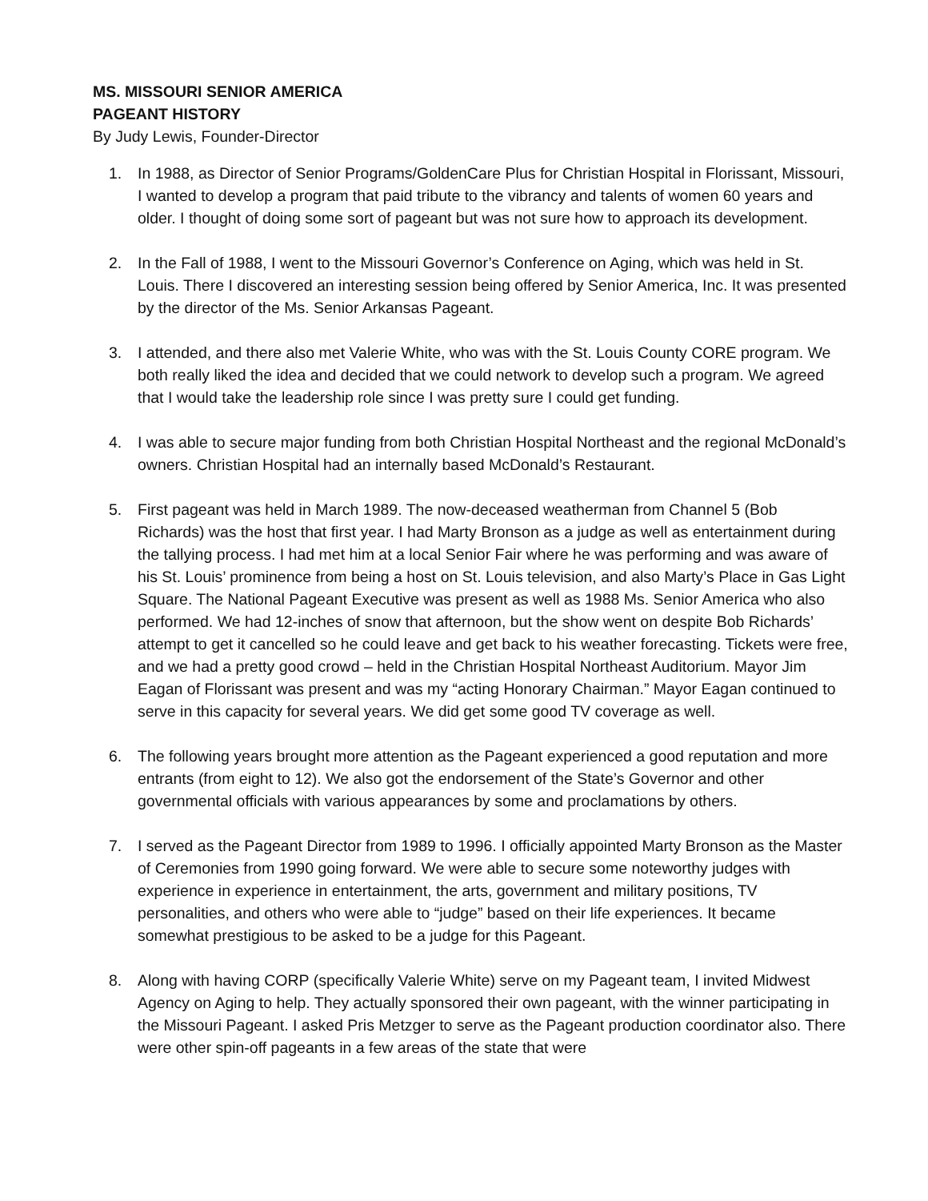MS. MISSOURI SENIOR AMERICA
PAGEANT HISTORY
By Judy Lewis, Founder-Director
1. In 1988, as Director of Senior Programs/GoldenCare Plus for Christian Hospital in Florissant, Missouri, I wanted to develop a program that paid tribute to the vibrancy and talents of women 60 years and older. I thought of doing some sort of pageant but was not sure how to approach its development.
2. In the Fall of 1988, I went to the Missouri Governor’s Conference on Aging, which was held in St. Louis. There I discovered an interesting session being offered by Senior America, Inc. It was presented by the director of the Ms. Senior Arkansas Pageant.
3. I attended, and there also met Valerie White, who was with the St. Louis County CORE program. We both really liked the idea and decided that we could network to develop such a program. We agreed that I would take the leadership role since I was pretty sure I could get funding.
4. I was able to secure major funding from both Christian Hospital Northeast and the regional McDonald’s owners. Christian Hospital had an internally based McDonald’s Restaurant.
5. First pageant was held in March 1989. The now-deceased weatherman from Channel 5 (Bob Richards) was the host that first year. I had Marty Bronson as a judge as well as entertainment during the tallying process. I had met him at a local Senior Fair where he was performing and was aware of his St. Louis’ prominence from being a host on St. Louis television, and also Marty’s Place in Gas Light Square. The National Pageant Executive was present as well as 1988 Ms. Senior America who also performed. We had 12-inches of snow that afternoon, but the show went on despite Bob Richards’ attempt to get it cancelled so he could leave and get back to his weather forecasting. Tickets were free, and we had a pretty good crowd – held in the Christian Hospital Northeast Auditorium. Mayor Jim Eagan of Florissant was present and was my “acting Honorary Chairman.” Mayor Eagan continued to serve in this capacity for several years. We did get some good TV coverage as well.
6. The following years brought more attention as the Pageant experienced a good reputation and more entrants (from eight to 12). We also got the endorsement of the State’s Governor and other governmental officials with various appearances by some and proclamations by others.
7. I served as the Pageant Director from 1989 to 1996. I officially appointed Marty Bronson as the Master of Ceremonies from 1990 going forward. We were able to secure some noteworthy judges with experience in experience in entertainment, the arts, government and military positions, TV personalities, and others who were able to “judge” based on their life experiences. It became somewhat prestigious to be asked to be a judge for this Pageant.
8. Along with having CORP (specifically Valerie White) serve on my Pageant team, I invited Midwest Agency on Aging to help. They actually sponsored their own pageant, with the winner participating in the Missouri Pageant. I asked Pris Metzger to serve as the Pageant production coordinator also. There were other spin-off pageants in a few areas of the state that were